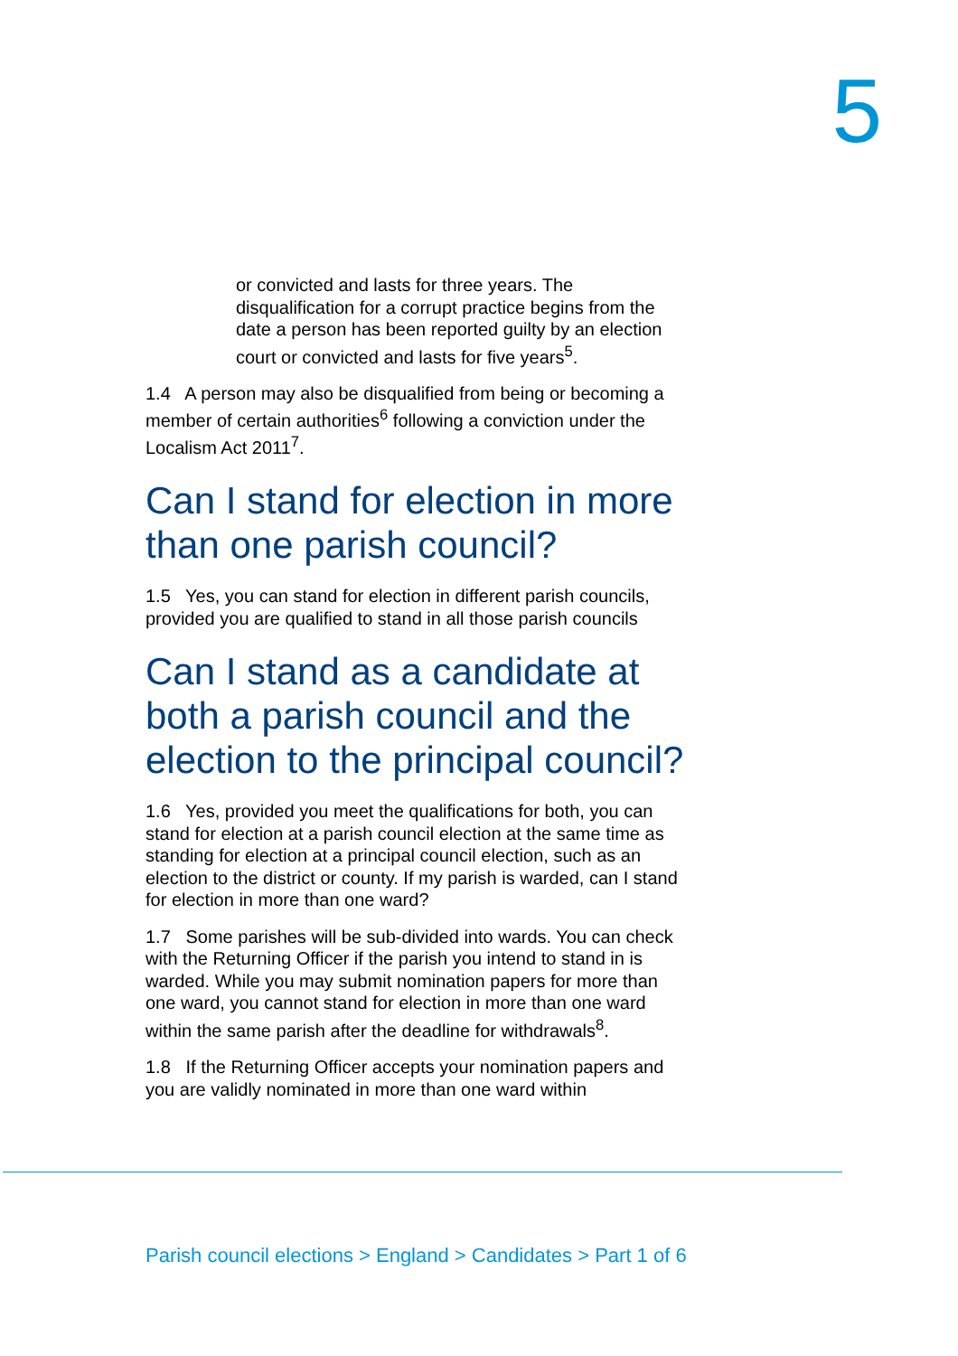5
or convicted and lasts for three years. The disqualification for a corrupt practice begins from the date a person has been reported guilty by an election court or convicted and lasts for five years<sup>5</sup>.
1.4 A person may also be disqualified from being or becoming a member of certain authorities<sup>6</sup> following a conviction under the Localism Act 2011<sup>7</sup>.
Can I stand for election in more than one parish council?
1.5 Yes, you can stand for election in different parish councils, provided you are qualified to stand in all those parish councils
Can I stand as a candidate at both a parish council and the election to the principal council?
1.6 Yes, provided you meet the qualifications for both, you can stand for election at a parish council election at the same time as standing for election at a principal council election, such as an election to the district or county. If my parish is warded, can I stand for election in more than one ward?
1.7 Some parishes will be sub-divided into wards. You can check with the Returning Officer if the parish you intend to stand in is warded. While you may submit nomination papers for more than one ward, you cannot stand for election in more than one ward within the same parish after the deadline for withdrawals<sup>8</sup>.
1.8 If the Returning Officer accepts your nomination papers and you are validly nominated in more than one ward within
Parish council elections > England > Candidates > Part 1 of 6